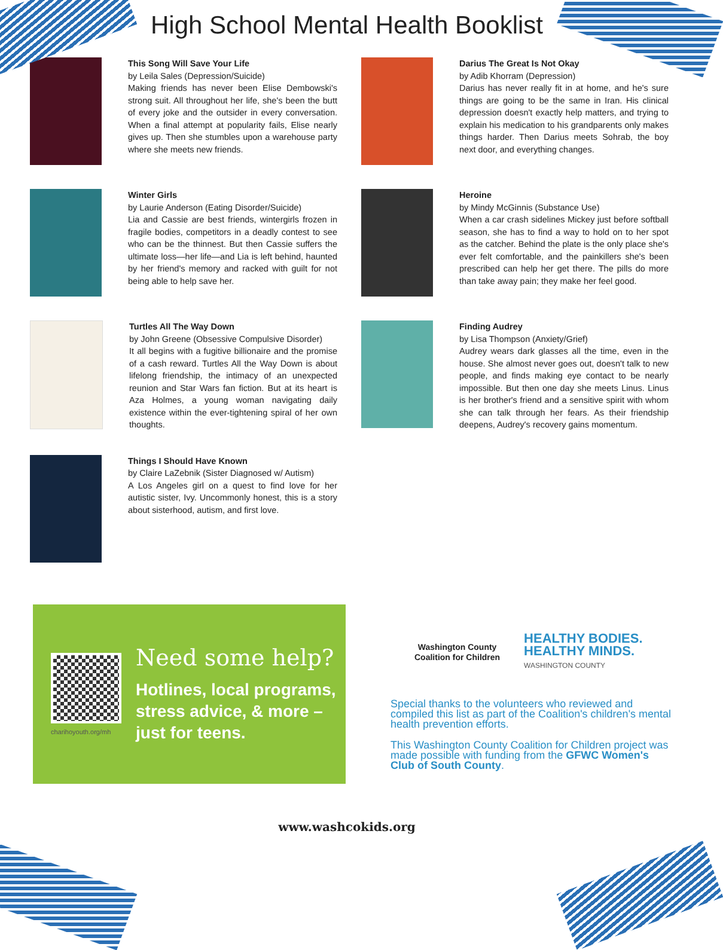High School Mental Health Booklist
This Song Will Save Your Life
by Leila Sales (Depression/Suicide)
Making friends has never been Elise Dembowski's strong suit. All throughout her life, she's been the butt of every joke and the outsider in every conversation. When a final attempt at popularity fails, Elise nearly gives up. Then she stumbles upon a warehouse party where she meets new friends.
Darius The Great Is Not Okay
by Adib Khorram (Depression)
Darius has never really fit in at home, and he's sure things are going to be the same in Iran. His clinical depression doesn't exactly help matters, and trying to explain his medication to his grandparents only makes things harder. Then Darius meets Sohrab, the boy next door, and everything changes.
Winter Girls
by Laurie Anderson (Eating Disorder/Suicide)
Lia and Cassie are best friends, wintergirls frozen in fragile bodies, competitors in a deadly contest to see who can be the thinnest. But then Cassie suffers the ultimate loss—her life—and Lia is left behind, haunted by her friend's memory and racked with guilt for not being able to help save her.
Heroine
by Mindy McGinnis (Substance Use)
When a car crash sidelines Mickey just before softball season, she has to find a way to hold on to her spot as the catcher. Behind the plate is the only place she's ever felt comfortable, and the painkillers she's been prescribed can help her get there. The pills do more than take away pain; they make her feel good.
Turtles All The Way Down
by John Greene (Obsessive Compulsive Disorder)
It all begins with a fugitive billionaire and the promise of a cash reward. Turtles All the Way Down is about lifelong friendship, the intimacy of an unexpected reunion and Star Wars fan fiction. But at its heart is Aza Holmes, a young woman navigating daily existence within the ever-tightening spiral of her own thoughts.
Finding Audrey
by Lisa Thompson (Anxiety/Grief)
Audrey wears dark glasses all the time, even in the house. She almost never goes out, doesn't talk to new people, and finds making eye contact to be nearly impossible. But then one day she meets Linus. Linus is her brother's friend and a sensitive spirit with whom she can talk through her fears. As their friendship deepens, Audrey's recovery gains momentum.
Things I Should Have Known
by Claire LaZebnik (Sister Diagnosed w/ Autism)
A Los Angeles girl on a quest to find love for her autistic sister, Ivy. Uncommonly honest, this is a story about sisterhood, autism, and first love.
charihoyouth.org/mh
Need some help?
Hotlines, local programs, stress advice, & more – just for teens.
Washington County
Coalition for Children
HEALTHY BODIES.
HEALTHY MINDS.
WASHINGTON COUNTY
Special thanks to the volunteers who reviewed and compiled this list as part of the Coalition's children's mental health prevention efforts.
This Washington County Coalition for Children project was made possible with funding from the GFWC Women's Club of South County.
www.washcokids.org